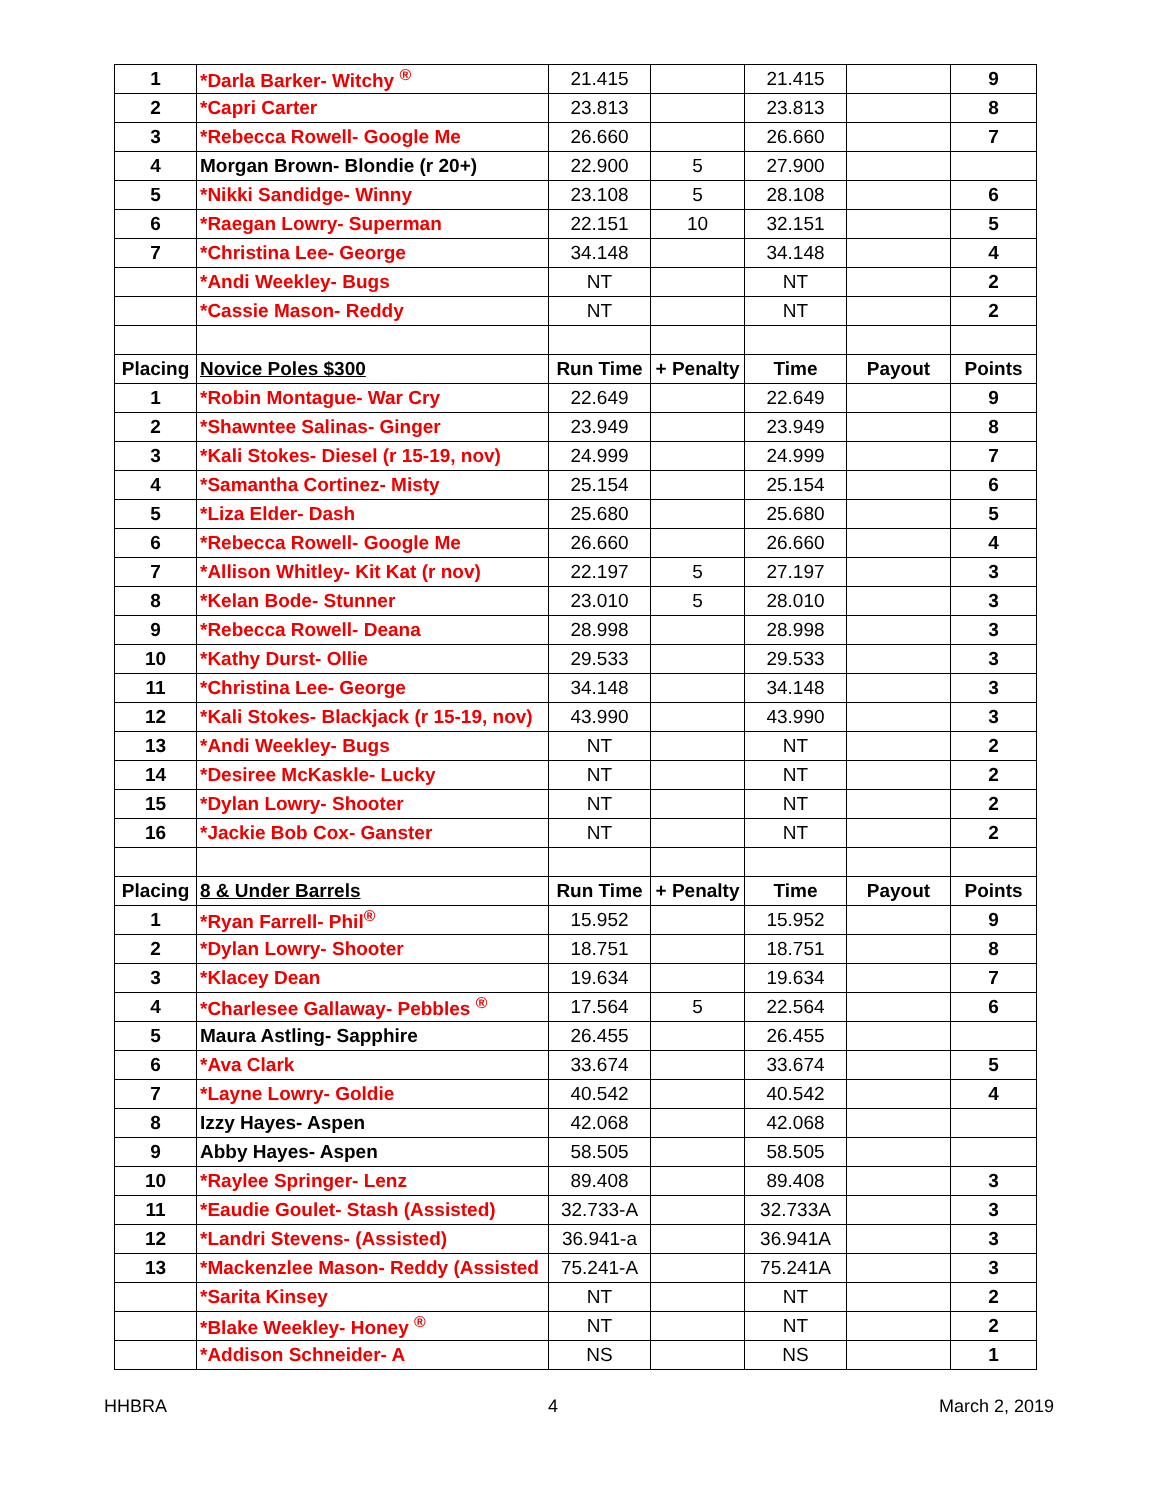| 1 | *Darla Barker- Witchy <sup>®</sup> | 21.415 | | 21.415 | | 9 |
| 2 | *Capri Carter | 23.813 | | 23.813 | | 8 |
| 3 | *Rebecca Rowell- Google Me | 26.660 | | 26.660 | | 7 |
| 4 | Morgan Brown- Blondie (r 20+) | 22.900 | 5 | 27.900 | | |
| 5 | *Nikki Sandidge- Winny | 23.108 | 5 | 28.108 | | 6 |
| 6 | *Raegan Lowry- Superman | 22.151 | 10 | 32.151 | | 5 |
| 7 | *Christina Lee- George | 34.148 | | 34.148 | | 4 |
| | *Andi Weekley- Bugs | NT | | NT | | 2 |
| | *Cassie Mason- Reddy | NT | | NT | | 2 |
| Placing | Novice Poles $300 | Run Time | + Penalty | Time | Payout | Points |
| 1 | *Robin Montague- War Cry | 22.649 | | 22.649 | | 9 |
| 2 | *Shawntee Salinas- Ginger | 23.949 | | 23.949 | | 8 |
| 3 | *Kali Stokes- Diesel (r 15-19, nov) | 24.999 | | 24.999 | | 7 |
| 4 | *Samantha Cortinez- Misty | 25.154 | | 25.154 | | 6 |
| 5 | *Liza Elder- Dash | 25.680 | | 25.680 | | 5 |
| 6 | *Rebecca Rowell- Google Me | 26.660 | | 26.660 | | 4 |
| 7 | *Allison Whitley- Kit Kat (r nov) | 22.197 | 5 | 27.197 | | 3 |
| 8 | *Kelan Bode- Stunner | 23.010 | 5 | 28.010 | | 3 |
| 9 | *Rebecca Rowell- Deana | 28.998 | | 28.998 | | 3 |
| 10 | *Kathy Durst- Ollie | 29.533 | | 29.533 | | 3 |
| 11 | *Christina Lee- George | 34.148 | | 34.148 | | 3 |
| 12 | *Kali Stokes- Blackjack (r 15-19, nov) | 43.990 | | 43.990 | | 3 |
| 13 | *Andi Weekley- Bugs | NT | | NT | | 2 |
| 14 | *Desiree McKaskle- Lucky | NT | | NT | | 2 |
| 15 | *Dylan Lowry- Shooter | NT | | NT | | 2 |
| 16 | *Jackie Bob Cox- Ganster | NT | | NT | | 2 |
| Placing | 8 & Under Barrels | Run Time | + Penalty | Time | Payout | Points |
| 1 | *Ryan Farrell- Phil<sup>®</sup> | 15.952 | | 15.952 | | 9 |
| 2 | *Dylan Lowry- Shooter | 18.751 | | 18.751 | | 8 |
| 3 | *Klacey Dean | 19.634 | | 19.634 | | 7 |
| 4 | *Charlesee Gallaway- Pebbles <sup>®</sup> | 17.564 | 5 | 22.564 | | 6 |
| 5 | Maura Astling- Sapphire | 26.455 | | 26.455 | | |
| 6 | *Ava Clark | 33.674 | | 33.674 | | 5 |
| 7 | *Layne Lowry- Goldie | 40.542 | | 40.542 | | 4 |
| 8 | Izzy Hayes- Aspen | 42.068 | | 42.068 | | |
| 9 | Abby Hayes- Aspen | 58.505 | | 58.505 | | |
| 10 | *Raylee Springer- Lenz | 89.408 | | 89.408 | | 3 |
| 11 | *Eaudie Goulet- Stash (Assisted) | 32.733-A | | 32.733A | | 3 |
| 12 | *Landri Stevens- (Assisted) | 36.941-a | | 36.941A | | 3 |
| 13 | *Mackenzlee Mason- Reddy (Assisted | 75.241-A | | 75.241A | | 3 |
| | *Sarita Kinsey | NT | | NT | | 2 |
| | *Blake Weekley- Honey <sup>®</sup> | NT | | NT | | 2 |
| | *Addison Schneider- A | NS | | NS | | 1 |
HHBRA 4 March 2, 2019